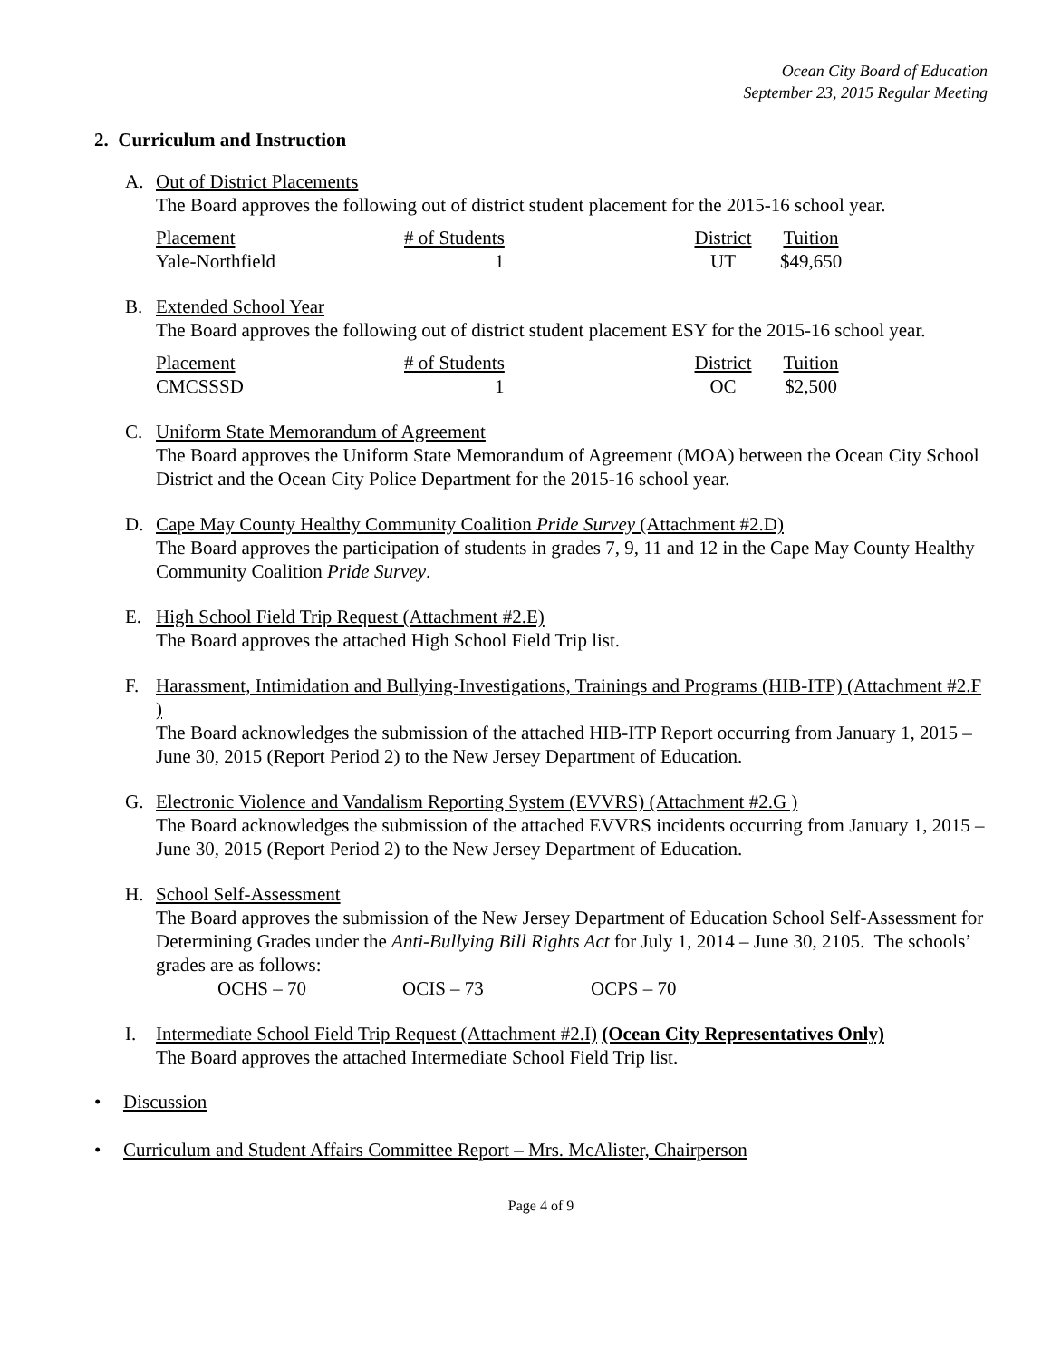Ocean City Board of Education
September 23, 2015 Regular Meeting
2. Curriculum and Instruction
A. Out of District Placements
The Board approves the following out of district student placement for the 2015-16 school year.
| Placement | # of Students | District | Tuition |
| Yale-Northfield | 1 | UT | $49,650 |
B. Extended School Year
The Board approves the following out of district student placement ESY for the 2015-16 school year.
| Placement | # of Students | District | Tuition |
| CMCSSSD | 1 | OC | $2,500 |
C. Uniform State Memorandum of Agreement
The Board approves the Uniform State Memorandum of Agreement (MOA) between the Ocean City School District and the Ocean City Police Department for the 2015-16 school year.
D. Cape May County Healthy Community Coalition Pride Survey (Attachment #2.D)
The Board approves the participation of students in grades 7, 9, 11 and 12 in the Cape May County Healthy Community Coalition Pride Survey.
E. High School Field Trip Request (Attachment #2.E)
The Board approves the attached High School Field Trip list.
F. Harassment, Intimidation and Bullying-Investigations, Trainings and Programs (HIB-ITP) (Attachment #2.F )
The Board acknowledges the submission of the attached HIB-ITP Report occurring from January 1, 2015 – June 30, 2015 (Report Period 2) to the New Jersey Department of Education.
G. Electronic Violence and Vandalism Reporting System (EVVRS) (Attachment #2.G )
The Board acknowledges the submission of the attached EVVRS incidents occurring from January 1, 2015 – June 30, 2015 (Report Period 2) to the New Jersey Department of Education.
H. School Self-Assessment
The Board approves the submission of the New Jersey Department of Education School Self-Assessment for Determining Grades under the Anti-Bullying Bill Rights Act for July 1, 2014 – June 30, 2105. The schools’ grades are as follows:
OCHS – 70 OCIS – 73 OCPS – 70
I. Intermediate School Field Trip Request (Attachment #2.I) (Ocean City Representatives Only)
The Board approves the attached Intermediate School Field Trip list.
• Discussion
• Curriculum and Student Affairs Committee Report – Mrs. McAlister, Chairperson
Page 4 of 9